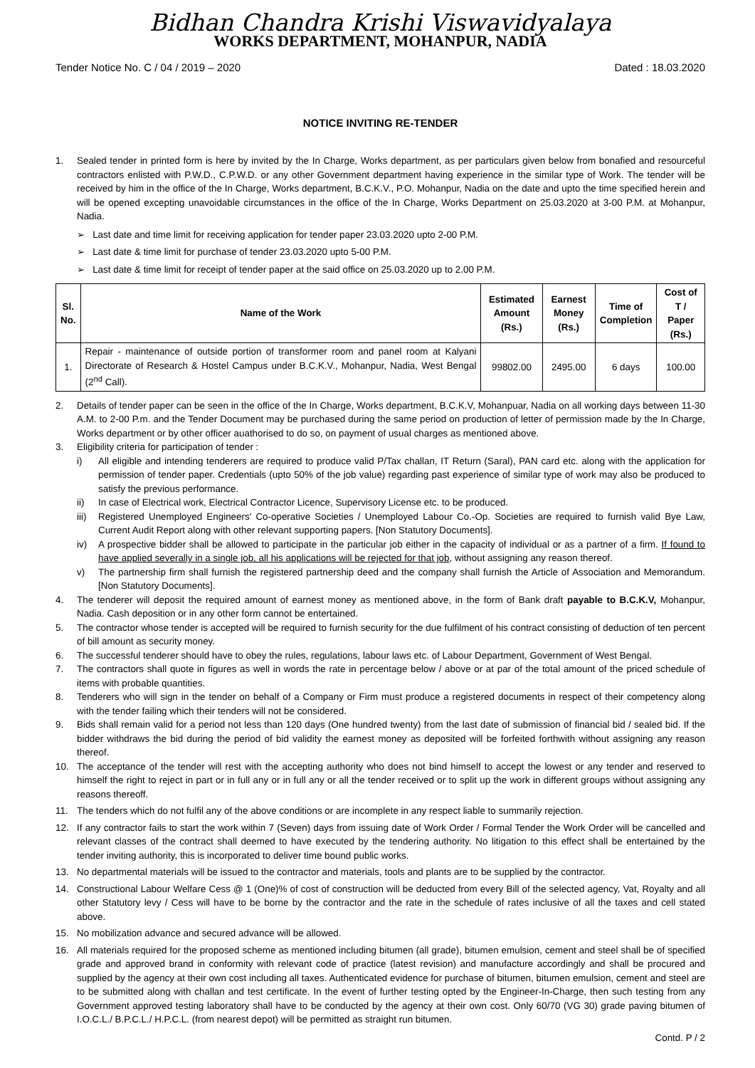Bidhan Chandra Krishi Viswavidyalaya
WORKS DEPARTMENT, MOHANPUR, NADIA
Tender Notice No. C / 04 / 2019 – 2020 Dated : 18.03.2020
NOTICE INVITING RE-TENDER
1. Sealed tender in printed form is here by invited by the In Charge, Works department, as per particulars given below from bonafied and resourceful contractors enlisted with P.W.D., C.P.W.D. or any other Government department having experience in the similar type of Work. The tender will be received by him in the office of the In Charge, Works department, B.C.K.V., P.O. Mohanpur, Nadia on the date and upto the time specified herein and will be opened excepting unavoidable circumstances in the office of the In Charge, Works Department on 25.03.2020 at 3-00 P.M. at Mohanpur, Nadia.
➢ Last date and time limit for receiving application for tender paper 23.03.2020 upto 2-00 P.M.
➢ Last date & time limit for purchase of tender 23.03.2020 upto 5-00 P.M.
➢ Last date & time limit for receipt of tender paper at the said office on 25.03.2020 up to 2.00 P.M.
| Sl. No. | Name of the Work | Estimated Amount (Rs.) | Earnest Money (Rs.) | Time of Completion | Cost of T / Paper (Rs.) |
| --- | --- | --- | --- | --- | --- |
| 1. | Repair - maintenance of outside portion of transformer room and panel room at Kalyani Directorate of Research & Hostel Campus under B.C.K.V., Mohanpur, Nadia, West Bengal (2<sup>nd</sup> Call). | 99802.00 | 2495.00 | 6 days | 100.00 |
2. Details of tender paper can be seen in the office of the In Charge, Works department, B.C.K.V, Mohanpuar, Nadia on all working days between 11-30 A.M. to 2-00 P.m. and the Tender Document may be purchased during the same period on production of letter of permission made by the In Charge, Works department or by other officer auathorised to do so, on payment of usual charges as mentioned above.
3. Eligibility criteria for participation of tender :
i) All eligible and intending tenderers are required to produce valid P/Tax challan, IT Return (Saral), PAN card etc. along with the application for permission of tender paper. Credentials (upto 50% of the job value) regarding past experience of similar type of work may also be produced to satisfy the previous performance.
ii) In case of Electrical work, Electrical Contractor Licence, Supervisory License etc. to be produced.
iii)
Registered Unemployed Engineers' Co-operative Societies / Unemployed Labour Co.-Op. Societies are required to furnish valid Bye Law, Current Audit Report along with other relevant supporting papers. [Non Statutory Documents].
iv) A prospective bidder shall be allowed to participate in the particular job either in the capacity of individual or as a partner of a firm. If found to have applied severally in a single job, all his applications will be rejected for that job, without assigning any reason thereof.
v) The partnership firm shall furnish the registered partnership deed and the company shall furnish the Article of Association and Memorandum. [Non Statutory Documents].
4. The tenderer will deposit the required amount of earnest money as mentioned above, in the form of Bank draft payable to B.C.K.V, Mohanpur, Nadia. Cash deposition or in any other form cannot be entertained.
5. The contractor whose tender is accepted will be required to furnish security for the due fulfilment of his contract consisting of deduction of ten percent of bill amount as security money.
6. The successful tenderer should have to obey the rules, regulations, labour laws etc. of Labour Department, Government of West Bengal.
7. The contractors shall quote in figures as well in words the rate in percentage below / above or at par of the total amount of the priced schedule of items with probable quantities.
8. Tenderers who will sign in the tender on behalf of a Company or Firm must produce a registered documents in respect of their competency along with the tender failing which their tenders will not be considered.
9. Bids shall remain valid for a period not less than 120 days (One hundred twenty) from the last date of submission of financial bid / sealed bid. If the bidder withdraws the bid during the period of bid validity the earnest money as deposited will be forfeited forthwith without assigning any reason thereof.
10. The acceptance of the tender will rest with the accepting authority who does not bind himself to accept the lowest or any tender and reserved to himself the right to reject in part or in full any or in full any or all the tender received or to split up the work in different groups without assigning any reasons thereoff.
11. The tenders which do not fulfil any of the above conditions or are incomplete in any respect liable to summarily rejection.
12. If any contractor fails to start the work within 7 (Seven) days from issuing date of Work Order / Formal Tender the Work Order will be cancelled and relevant classes of the contract shall deemed to have executed by the tendering authority. No litigation to this effect shall be entertained by the tender inviting authority, this is incorporated to deliver time bound public works.
13. No departmental materials will be issued to the contractor and materials, tools and plants are to be supplied by the contractor.
14. Constructional Labour Welfare Cess @ 1 (One)% of cost of construction will be deducted from every Bill of the selected agency, Vat, Royalty and all other Statutory levy / Cess will have to be borne by the contractor and the rate in the schedule of rates inclusive of all the taxes and cell stated above.
15. No mobilization advance and secured advance will be allowed.
16. All materials required for the proposed scheme as mentioned including bitumen (all grade), bitumen emulsion, cement and steel shall be of specified grade and approved brand in conformity with relevant code of practice (latest revision) and manufacture accordingly and shall be procured and supplied by the agency at their own cost including all taxes. Authenticated evidence for purchase of bitumen, bitumen emulsion, cement and steel are to be submitted along with challan and test certificate. In the event of further testing opted by the Engineer-In-Charge, then such testing from any Government approved testing laboratory shall have to be conducted by the agency at their own cost. Only 60/70 (VG 30) grade paving bitumen of I.O.C.L./ B.P.C.L./ H.P.C.L. (from nearest depot) will be permitted as straight run bitumen.
Contd. P / 2